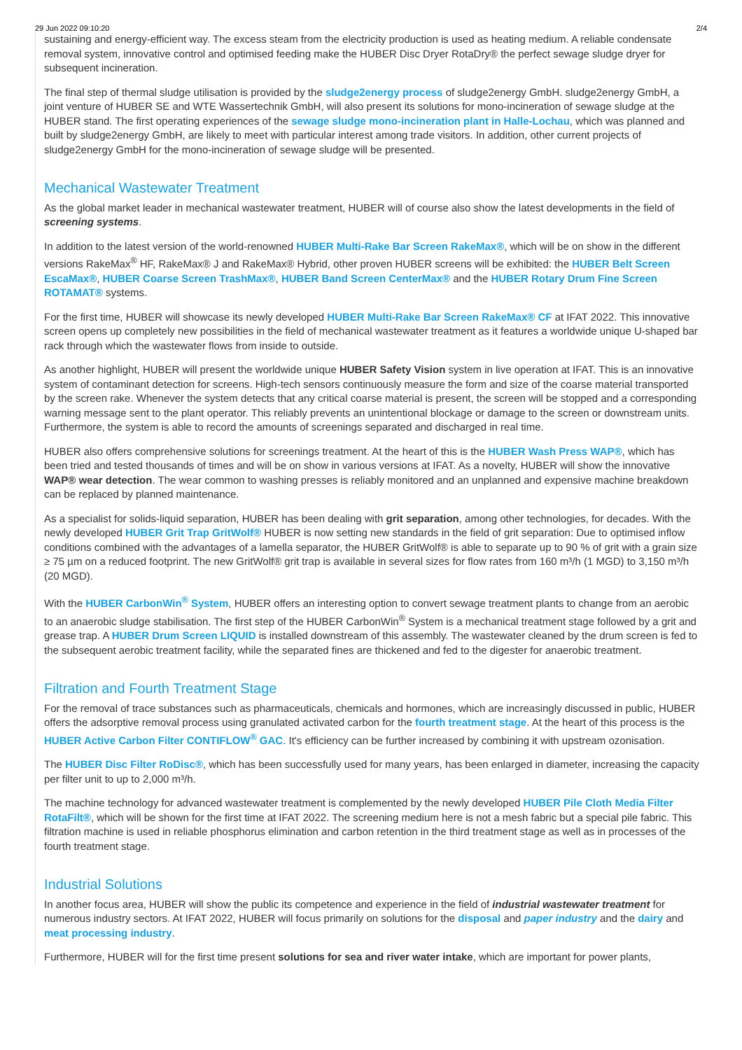29 Jun 2022 09:10:20 2/4
sustaining and energy-efficient way. The excess steam from the electricity production is used as heating medium. A reliable condensate removal system, innovative control and optimised feeding make the HUBER Disc Dryer RotaDry® the perfect sewage sludge dryer for subsequent incineration.
The final step of thermal sludge utilisation is provided by the sludge2energy process of sludge2energy GmbH. sludge2energy GmbH, a joint venture of HUBER SE and WTE Wassertechnik GmbH, will also present its solutions for mono-incineration of sewage sludge at the HUBER stand. The first operating experiences of the sewage sludge mono-incineration plant in Halle-Lochau, which was planned and built by sludge2energy GmbH, are likely to meet with particular interest among trade visitors. In addition, other current projects of sludge2energy GmbH for the mono-incineration of sewage sludge will be presented.
Mechanical Wastewater Treatment
As the global market leader in mechanical wastewater treatment, HUBER will of course also show the latest developments in the field of screening systems.
In addition to the latest version of the world-renowned HUBER Multi-Rake Bar Screen RakeMax®, which will be on show in the different versions RakeMax<sup>®</sup> HF, RakeMax® J and RakeMax® Hybrid, other proven HUBER screens will be exhibited: the HUBER Belt Screen EscaMax®, HUBER Coarse Screen TrashMax®, HUBER Band Screen CenterMax® and the HUBER Rotary Drum Fine Screen ROTAMAT® systems.
For the first time, HUBER will showcase its newly developed HUBER Multi-Rake Bar Screen RakeMax® CF at IFAT 2022. This innovative screen opens up completely new possibilities in the field of mechanical wastewater treatment as it features a worldwide unique U-shaped bar rack through which the wastewater flows from inside to outside.
As another highlight, HUBER will present the worldwide unique HUBER Safety Vision system in live operation at IFAT. This is an innovative system of contaminant detection for screens. High-tech sensors continuously measure the form and size of the coarse material transported by the screen rake. Whenever the system detects that any critical coarse material is present, the screen will be stopped and a corresponding warning message sent to the plant operator. This reliably prevents an unintentional blockage or damage to the screen or downstream units. Furthermore, the system is able to record the amounts of screenings separated and discharged in real time.
HUBER also offers comprehensive solutions for screenings treatment. At the heart of this is the HUBER Wash Press WAP®, which has been tried and tested thousands of times and will be on show in various versions at IFAT. As a novelty, HUBER will show the innovative WAP® wear detection. The wear common to washing presses is reliably monitored and an unplanned and expensive machine breakdown can be replaced by planned maintenance.
As a specialist for solids-liquid separation, HUBER has been dealing with grit separation, among other technologies, for decades. With the newly developed HUBER Grit Trap GritWolf® HUBER is now setting new standards in the field of grit separation: Due to optimised inflow conditions combined with the advantages of a lamella separator, the HUBER GritWolf® is able to separate up to 90 % of grit with a grain size ≥ 75 µm on a reduced footprint. The new GritWolf® grit trap is available in several sizes for flow rates from 160 m³/h (1 MGD) to 3,150 m³/h (20 MGD).
With the HUBER CarbonWin<sup>®</sup> System, HUBER offers an interesting option to convert sewage treatment plants to change from an aerobic to an anaerobic sludge stabilisation. The first step of the HUBER CarbonWin<sup>®</sup> System is a mechanical treatment stage followed by a grit and grease trap. A HUBER Drum Screen LIQUID is installed downstream of this assembly. The wastewater cleaned by the drum screen is fed to the subsequent aerobic treatment facility, while the separated fines are thickened and fed to the digester for anaerobic treatment.
Filtration and Fourth Treatment Stage
For the removal of trace substances such as pharmaceuticals, chemicals and hormones, which are increasingly discussed in public, HUBER offers the adsorptive removal process using granulated activated carbon for the fourth treatment stage. At the heart of this process is the HUBER Active Carbon Filter CONTIFLOW<sup>®</sup> GAC. It's efficiency can be further increased by combining it with upstream ozonisation.
The HUBER Disc Filter RoDisc®, which has been successfully used for many years, has been enlarged in diameter, increasing the capacity per filter unit to up to 2,000 m³/h.
The machine technology for advanced wastewater treatment is complemented by the newly developed HUBER Pile Cloth Media Filter RotaFilt®, which will be shown for the first time at IFAT 2022. The screening medium here is not a mesh fabric but a special pile fabric. This filtration machine is used in reliable phosphorus elimination and carbon retention in the third treatment stage as well as in processes of the fourth treatment stage.
Industrial Solutions
In another focus area, HUBER will show the public its competence and experience in the field of industrial wastewater treatment for numerous industry sectors. At IFAT 2022, HUBER will focus primarily on solutions for the disposal and paper industry and the dairy and meat processing industry.
Furthermore, HUBER will for the first time present solutions for sea and river water intake, which are important for power plants,